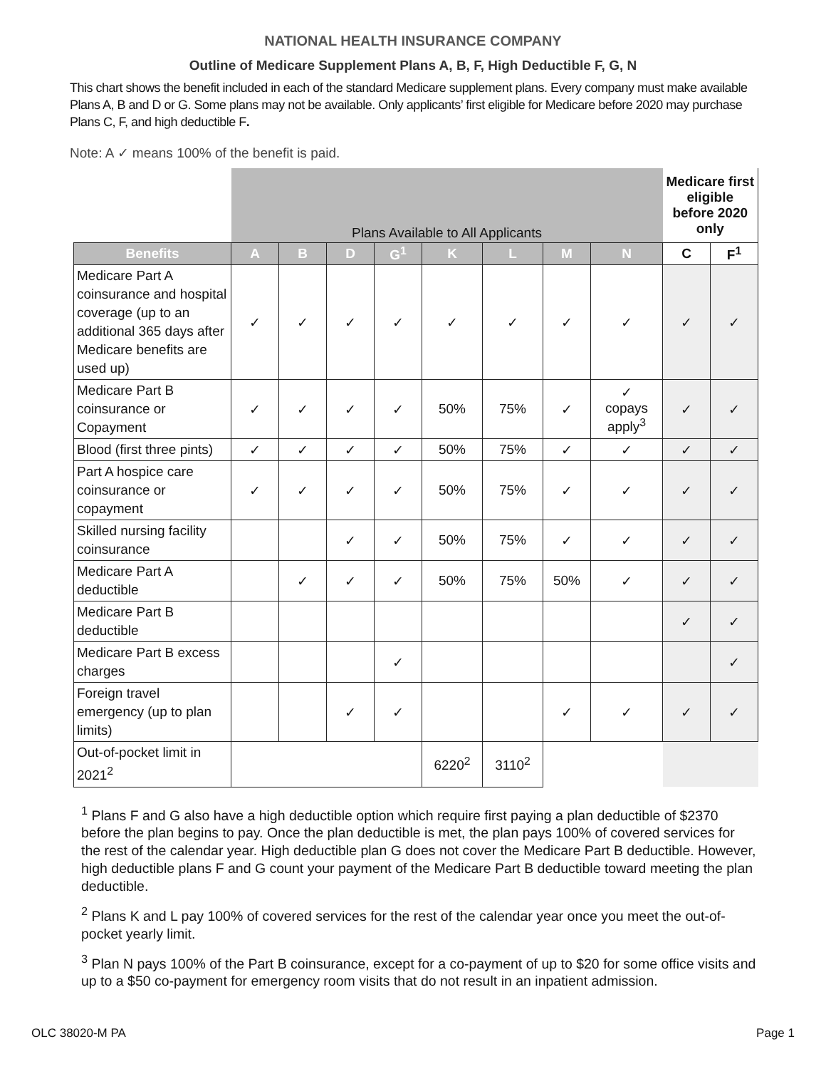NATIONAL HEALTH INSURANCE COMPANY
Outline of Medicare Supplement Plans A, B, F, High Deductible F, G, N
This chart shows the benefit included in each of the standard Medicare supplement plans. Every company must make available Plans A, B and D or G. Some plans may not be available. Only applicants’ first eligible for Medicare before 2020 may purchase Plans C, F, and high deductible F.
Note: A ✓ means 100% of the benefit is paid.
| | Plans Available to All Applicants | | | | | | | | Medicare first eligible before 2020 only | |
| Benefits | A | B | D | G<sup>1</sup> | K | L | M | N | C | F<sup>1</sup> |
| Medicare Part A coinsurance and hospital coverage (up to an additional 365 days after Medicare benefits are used up) | ✓ | ✓ | ✓ | ✓ | ✓ | ✓ | ✓ | ✓ | ✓ | ✓ |
| Medicare Part B coinsurance or Copayment | ✓ | ✓ | ✓ | ✓ | 50% | 75% | ✓ | ✓ copays apply<sup>3</sup> | ✓ | ✓ |
| Blood (first three pints) | ✓ | ✓ | ✓ | ✓ | 50% | 75% | ✓ | ✓ | ✓ | ✓ |
| Part A hospice care coinsurance or copayment | ✓ | ✓ | ✓ | ✓ | 50% | 75% | ✓ | ✓ | ✓ | ✓ |
| Skilled nursing facility coinsurance | | | ✓ | ✓ | 50% | 75% | ✓ | ✓ | ✓ | ✓ |
| Medicare Part A deductible | | ✓ | ✓ | ✓ | 50% | 75% | 50% | ✓ | ✓ | ✓ |
| Medicare Part B deductible | | | | | | | | | ✓ | ✓ |
| Medicare Part B excess charges | | | | ✓ | | | | | | ✓ |
| Foreign travel emergency (up to plan limits) | | | ✓ | ✓ | | | ✓ | ✓ | ✓ | ✓ |
| Out-of-pocket limit in 2021<sup>2</sup> | | | | | 6220<sup>2</sup> | 3110<sup>2</sup> | | | | |
<sup>1</sup> Plans F and G also have a high deductible option which require first paying a plan deductible of $2370 before the plan begins to pay. Once the plan deductible is met, the plan pays 100% of covered services for the rest of the calendar year. High deductible plan G does not cover the Medicare Part B deductible. However, high deductible plans F and G count your payment of the Medicare Part B deductible toward meeting the plan deductible.
<sup>2</sup> Plans K and L pay 100% of covered services for the rest of the calendar year once you meet the out-of-pocket yearly limit.
<sup>3</sup> Plan N pays 100% of the Part B coinsurance, except for a co-payment of up to $20 for some office visits and up to a $50 co-payment for emergency room visits that do not result in an inpatient admission.
OLC 38020-M PA Page 1